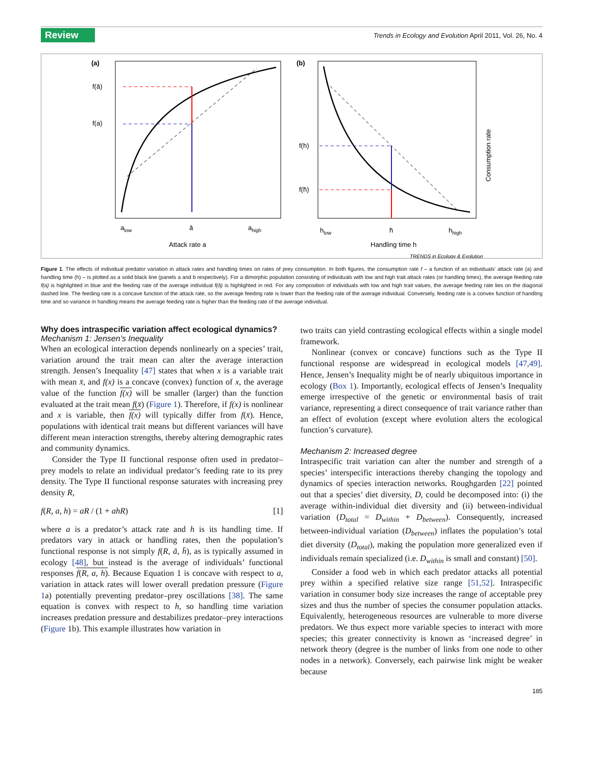Review Trends in Ecology and Evolution April 2011, Vol. 26, No. 4
(a)
f(ā)
f(a)
alow
ā
ahigh
Attack rate a
(b)
f(h)
f(h̄)
hlow
h̄
hhigh
Handling time h
Consumption rate
TRENDS in Ecology & Evolution
Figure 1. The effects of individual predator variation in attack rates and handling times on rates of prey consumption. In both figures, the consumption rate f – a function of an individuals' attack rate (a) and handling time (h) – is plotted as a solid black line (panels a and b respectively). For a dimorphic population consisting of individuals with low and high trait attack rates (or handling times), the average feeding rate f(a) is highlighted in blue and the feeding rate of the average individual f(ā) is highlighted in red. For any composition of individuals with low and high trait values, the average feeding rate lies on the diagonal dashed line. The feeding rate is a concave function of the attack rate, so the average feeding rate is lower than the feeding rate of the average individual. Conversely, feeding rate is a convex function of handling time and so variance in handling means the average feeding rate is higher than the feeding rate of the average individual.
Why does intraspecific variation affect ecological dynamics?
Mechanism 1: Jensen’s Inequality
When an ecological interaction depends nonlinearly on a species’ trait, variation around the trait mean can alter the average interaction strength. Jensen’s Inequality [47] states that when x is a variable trait with mean x̄, and f(x) is a concave (convex) function of x, the average value of the function f(x) will be smaller (larger) than the function evaluated at the trait mean f(x̄) (Figure 1). Therefore, if f(x) is nonlinear and x is variable, then f(x) will typically differ from f(x̄). Hence, populations with identical trait means but different variances will have different mean interaction strengths, thereby altering demographic rates and community dynamics.
Consider the Type II functional response often used in predator–prey models to relate an individual predator’s feeding rate to its prey density. The Type II functional response saturates with increasing prey density R,
f(R, a, h) = aR / (1 + ahR) [1]
where a is a predator’s attack rate and h is its handling time. If predators vary in attack or handling rates, then the population’s functional response is not simply f(R, ā, h̄), as is typically assumed in ecology [48], but instead is the average of individuals’ functional responses f(R, a, h). Because Equation 1 is concave with respect to a, variation in attack rates will lower overall predation pressure (Figure 1a) potentially preventing predator–prey oscillations [38]. The same equation is convex with respect to h, so handling time variation increases predation pressure and destabilizes predator–prey interactions (Figure 1b). This example illustrates how variation in
two traits can yield contrasting ecological effects within a single model framework.
Nonlinear (convex or concave) functions such as the Type II functional response are widespread in ecological models [47,49]. Hence, Jensen’s Inequality might be of nearly ubiquitous importance in ecology (Box 1). Importantly, ecological effects of Jensen’s Inequality emerge irrespective of the genetic or environmental basis of trait variance, representing a direct consequence of trait variance rather than an effect of evolution (except where evolution alters the ecological function’s curvature).
Mechanism 2: Increased degree
Intraspecific trait variation can alter the number and strength of a species’ interspecific interactions thereby changing the topology and dynamics of species interaction networks. Roughgarden [22] pointed out that a species’ diet diversity, D, could be decomposed into: (i) the average within-individual diet diversity and (ii) between-individual variation (D<sub>total</sub> = D<sub>within</sub> + D<sub>between</sub>). Consequently, increased between-individual variation (D<sub>between</sub>) inflates the population’s total diet diversity (D<sub>total</sub>), making the population more generalized even if individuals remain specialized (i.e. D<sub>within</sub> is small and constant) [50].
Consider a food web in which each predator attacks all potential prey within a specified relative size range [51,52]. Intraspecific variation in consumer body size increases the range of acceptable prey sizes and thus the number of species the consumer population attacks. Equivalently, heterogeneous resources are vulnerable to more diverse predators. We thus expect more variable species to interact with more species; this greater connectivity is known as ‘increased degree’ in network theory (degree is the number of links from one node to other nodes in a network). Conversely, each pairwise link might be weaker because
185